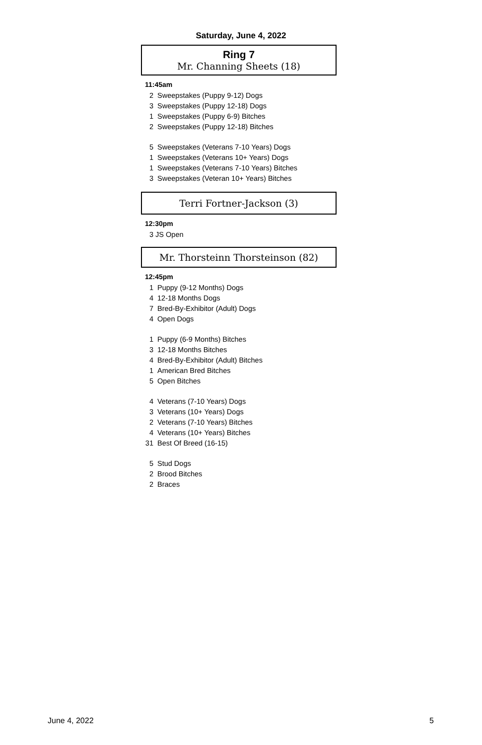Saturday, June 4, 2022
Ring 7
Mr. Channing Sheets (18)
11:45am
2 Sweepstakes (Puppy 9-12) Dogs
3 Sweepstakes (Puppy 12-18) Dogs
1 Sweepstakes (Puppy 6-9) Bitches
2 Sweepstakes (Puppy 12-18) Bitches
5 Sweepstakes (Veterans 7-10 Years) Dogs
1 Sweepstakes (Veterans 10+ Years) Dogs
1 Sweepstakes (Veterans 7-10 Years) Bitches
3 Sweepstakes (Veteran 10+ Years) Bitches
Terri Fortner-Jackson (3)
12:30pm
3 JS Open
Mr. Thorsteinn Thorsteinson (82)
12:45pm
1 Puppy (9-12 Months) Dogs
4 12-18 Months Dogs
7 Bred-By-Exhibitor (Adult) Dogs
4 Open Dogs
1 Puppy (6-9 Months) Bitches
3 12-18 Months Bitches
4 Bred-By-Exhibitor (Adult) Bitches
1 American Bred Bitches
5 Open Bitches
4 Veterans (7-10 Years) Dogs
3 Veterans (10+ Years) Dogs
2 Veterans (7-10 Years) Bitches
4 Veterans (10+ Years) Bitches
31 Best Of Breed (16-15)
5 Stud Dogs
2 Brood Bitches
2 Braces
June 4, 2022 5